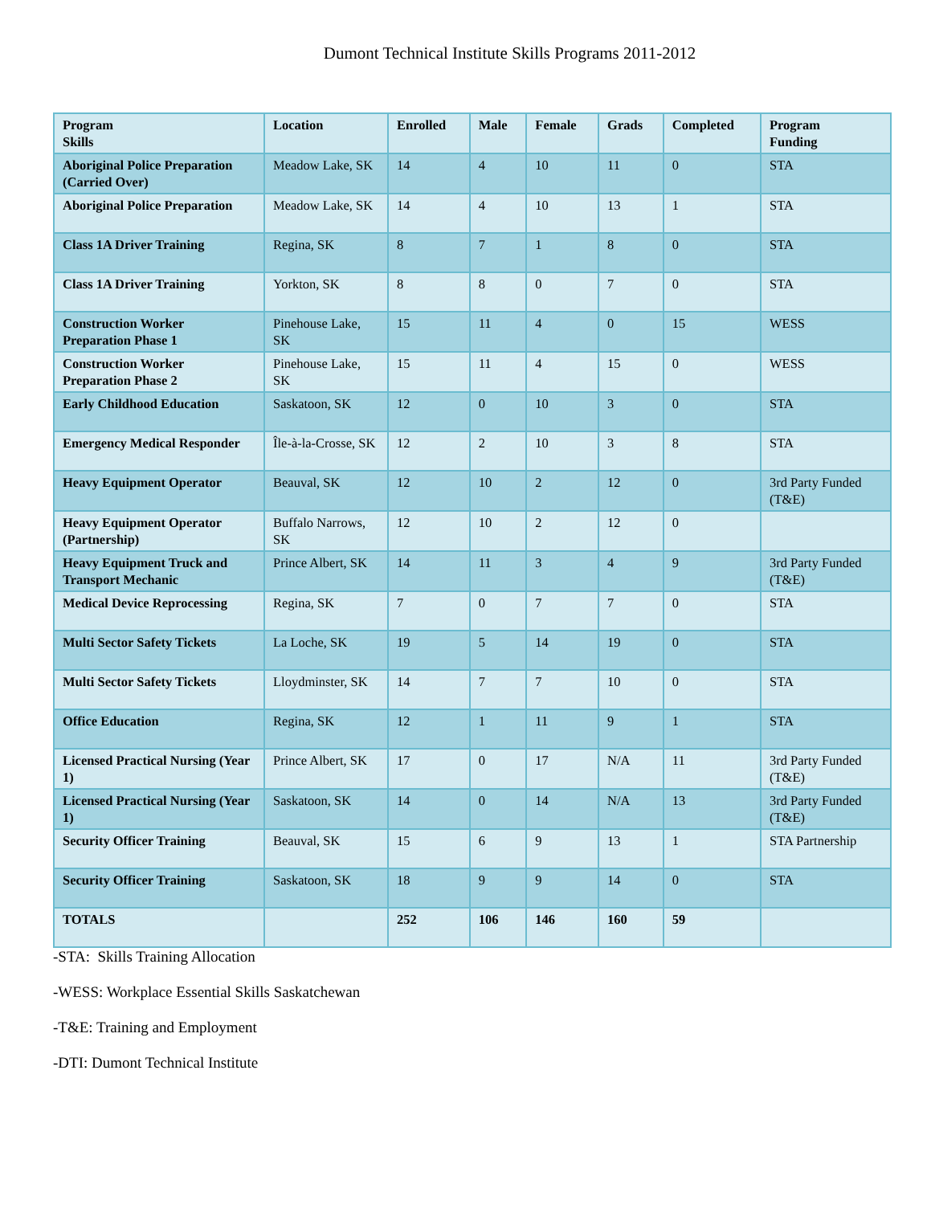Dumont Technical Institute Skills Programs 2011-2012
| Program Skills | Location | Enrolled | Male | Female | Grads | Completed | Program Funding |
| --- | --- | --- | --- | --- | --- | --- | --- |
| Aboriginal Police Preparation (Carried Over) | Meadow Lake, SK | 14 | 4 | 10 | 11 | 0 | STA |
| Aboriginal Police Preparation | Meadow Lake, SK | 14 | 4 | 10 | 13 | 1 | STA |
| Class 1A Driver Training | Regina, SK | 8 | 7 | 1 | 8 | 0 | STA |
| Class 1A Driver Training | Yorkton, SK | 8 | 8 | 0 | 7 | 0 | STA |
| Construction Worker Preparation Phase 1 | Pinehouse Lake, SK | 15 | 11 | 4 | 0 | 15 | WESS |
| Construction Worker Preparation Phase 2 | Pinehouse Lake, SK | 15 | 11 | 4 | 15 | 0 | WESS |
| Early Childhood Education | Saskatoon, SK | 12 | 0 | 10 | 3 | 0 | STA |
| Emergency Medical Responder | Île-à-la-Crosse, SK | 12 | 2 | 10 | 3 | 8 | STA |
| Heavy Equipment Operator | Beauval, SK | 12 | 10 | 2 | 12 | 0 | 3rd Party Funded (T&E) |
| Heavy Equipment Operator (Partnership) | Buffalo Narrows, SK | 12 | 10 | 2 | 12 | 0 | |
| Heavy Equipment Truck and Transport Mechanic | Prince Albert, SK | 14 | 11 | 3 | 4 | 9 | 3rd Party Funded (T&E) |
| Medical Device Reprocessing | Regina, SK | 7 | 0 | 7 | 7 | 0 | STA |
| Multi Sector Safety Tickets | La Loche, SK | 19 | 5 | 14 | 19 | 0 | STA |
| Multi Sector Safety Tickets | Lloydminster, SK | 14 | 7 | 7 | 10 | 0 | STA |
| Office Education | Regina, SK | 12 | 1 | 11 | 9 | 1 | STA |
| Licensed Practical Nursing (Year 1) | Prince Albert, SK | 17 | 0 | 17 | N/A | 11 | 3rd Party Funded (T&E) |
| Licensed Practical Nursing (Year 1) | Saskatoon, SK | 14 | 0 | 14 | N/A | 13 | 3rd Party Funded (T&E) |
| Security Officer Training | Beauval, SK | 15 | 6 | 9 | 13 | 1 | STA Partnership |
| Security Officer Training | Saskatoon, SK | 18 | 9 | 9 | 14 | 0 | STA |
| TOTALS | | 252 | 106 | 146 | 160 | 59 | |
-STA: Skills Training Allocation
-WESS: Workplace Essential Skills Saskatchewan
-T&E: Training and Employment
-DTI: Dumont Technical Institute